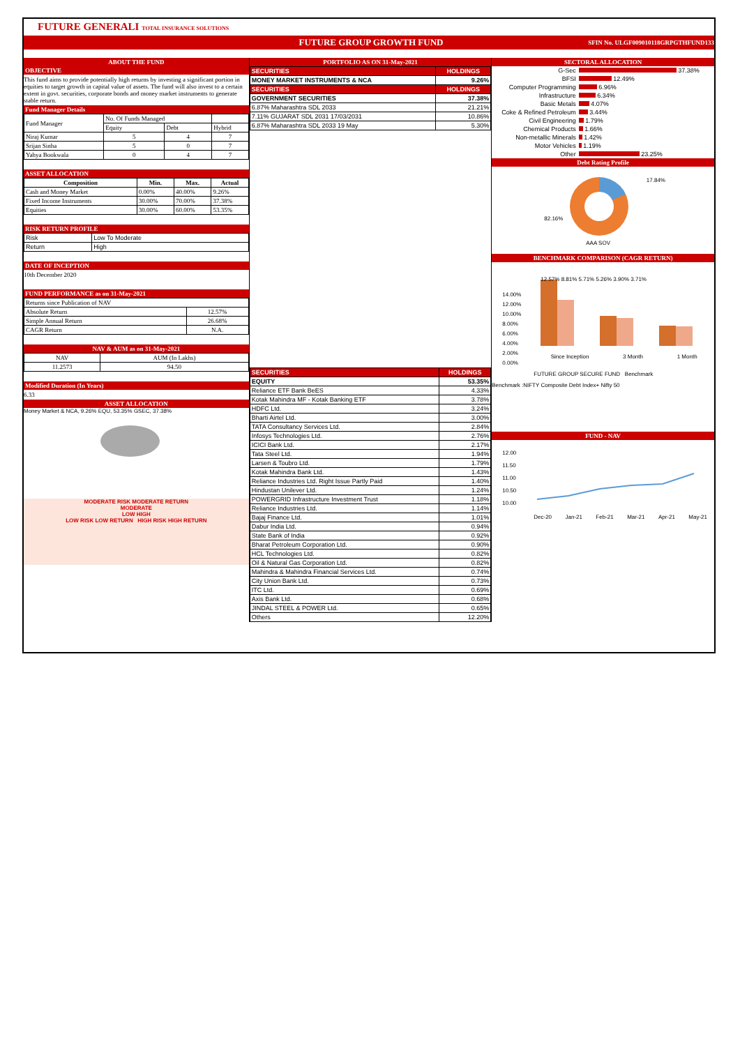FUTURE GENERALI TOTAL INSURANCE SOLUTIONS
FUTURE GROUP GROWTH FUND SFIN No. ULGF009010118GRPGTHFUND133
ABOUT THE FUND
OBJECTIVE
This fund aims to provide potentially high returns by investing a significant portion in equities to target growth in capital value of assets. The fund will also invest to a certain extent in govt. securities, corporate bonds and money market instruments to generate stable return.
Fund Manager Details
| Fund Manager | No. Of Funds Managed | | |
| | Equity | Debt | Hybrid |
| Niraj Kumar | 5 | 4 | 7 |
| Srijan Sinha | 5 | 0 | 7 |
| Yahya Bookwala | 0 | 4 | 7 |
ASSET ALLOCATION
| Composition | Min. | Max. | Actual |
| --- | --- | --- | --- |
| Cash and Money Market | 0.00% | 40.00% | 9.26% |
| Fixed Income Instruments | 30.00% | 70.00% | 37.38% |
| Equities | 30.00% | 60.00% | 53.35% |
RISK RETURN PROFILE
| Risk | Low To Moderate |
| Return | High |
DATE OF INCEPTION
10th December 2020
FUND PERFORMANCE as on 31-May-2021
| Returns since Publication of NAV | |
| Absolute Return | 12.57% |
| Simple Annual Return | 26.68% |
| CAGR Return | N.A. |
NAV & AUM as on 31-May-2021
| NAV | AUM (In Lakhs) |
| 11.2573 | 94.50 |
Modified Duration (In Years)
6.33
ASSET ALLOCATION
Money Market & NCA, 9.26% EQU, 53.35% GSEC, 37.38%
MODERATE RISK MODERATE RETURN
MODERATE
LOW HIGH
LOW RISK LOW RETURN HIGH RISK HIGH RETURN
PORTFOLIO AS ON 31-May-2021
| SECURITIES | HOLDINGS |
| --- | --- |
| MONEY MARKET INSTRUMENTS & NCA | 9.26% |
| SECURITIES | HOLDINGS |
| GOVERNMENT SECURITIES | 37.38% |
| 6.87% Maharashtra SDL 2033 | 21.21% |
| 7.11% GUJARAT SDL 2031 17/03/2031 | 10.86% |
| 6.87% Maharashtra SDL 2033 19 May | 5.30% |
| SECURITIES | HOLDINGS |
| --- | --- |
| EQUITY | 53.35% |
| Reliance ETF Bank BeES | 4.33% |
| Kotak Mahindra MF - Kotak Banking ETF | 3.78% |
| HDFC Ltd. | 3.24% |
| Bharti Airtel Ltd. | 3.00% |
| TATA Consultancy Services Ltd. | 2.84% |
| Infosys Technologies Ltd. | 2.76% |
| ICICI Bank Ltd. | 2.17% |
| Tata Steel Ltd. | 1.94% |
| Larsen & Toubro Ltd. | 1.79% |
| Kotak Mahindra Bank Ltd. | 1.43% |
| Reliance Industries Ltd. Right Issue Partly Paid | 1.40% |
| Hindustan Unilever Ltd. | 1.24% |
| POWERGRID Infrastructure Investment Trust | 1.18% |
| Reliance Industries Ltd. | 1.14% |
| Bajaj Finance Ltd. | 1.01% |
| Dabur India Ltd. | 0.94% |
| State Bank of India | 0.92% |
| Bharat Petroleum Corporation Ltd. | 0.90% |
| HCL Technologies Ltd. | 0.82% |
| Oil & Natural Gas Corporation Ltd. | 0.82% |
| Mahindra & Mahindra Financial Services Ltd. | 0.74% |
| City Union Bank Ltd. | 0.73% |
| ITC Ltd. | 0.69% |
| Axis Bank Ltd. | 0.68% |
| JINDAL STEEL & POWER Ltd. | 0.65% |
| Others | 12.20% |
SECTORAL ALLOCATION
| G-Sec | 37.38% |
| BFSI | 12.49% |
| Computer Programming | 6.96% |
| Infrastructure | 6.34% |
| Basic Metals | 4.07% |
| Coke & Refined Petroleum | 3.44% |
| Civil Engineering | 1.79% |
| Chemical Products | 1.66% |
| Non-metallic Minerals | 1.42% |
| Motor Vehicles | 1.19% |
| Other | 23.25% |
Debt Rating Profile
17.84%
82.16%
AAA SOV
BENCHMARK COMPARISON (CAGR RETURN)
Since Inception 3 Month 1 Month
12.57% 8.81% 5.71% 5.26% 3.90% 3.71%
14.00%
12.00%
10.00%
8.00%
6.00%
4.00%
2.00%
0.00%
FUTURE GROUP SECURE FUND Benchmark
Benchmark :NIFTY Composite Debt Index+ Nifty 50
FUND - NAV
12.00
11.50
11.00
10.50
10.00
Dec-20 Jan-21 Feb-21 Mar-21 Apr-21 May-21